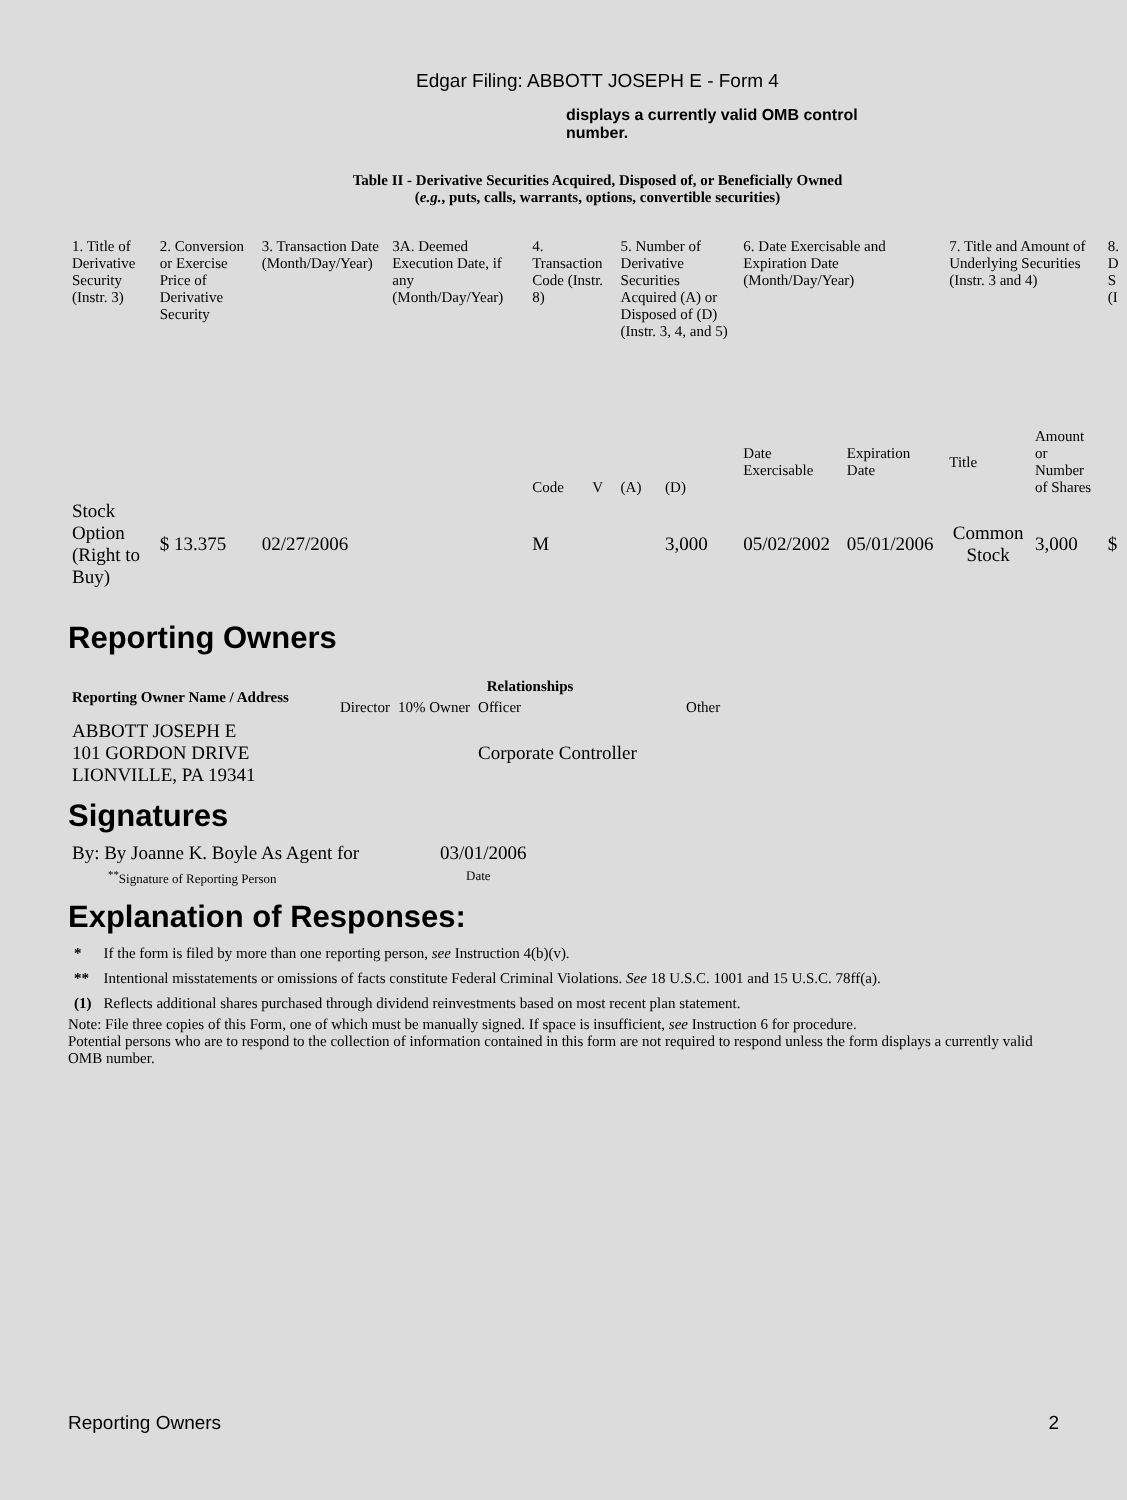Edgar Filing: ABBOTT JOSEPH E - Form 4
displays a currently valid OMB control number.
Table II - Derivative Securities Acquired, Disposed of, or Beneficially Owned
(e.g., puts, calls, warrants, options, convertible securities)
| 1. Title of Derivative Security (Instr. 3) | 2. Conversion or Exercise Price of Derivative Security | 3. Transaction Date (Month/Day/Year) | 3A. Deemed Execution Date, if any (Month/Day/Year) | 4. Transaction Code (Instr. 8) | | 5. Number of Derivative Securities Acquired (A) or Disposed of (D) (Instr. 3, 4, and 5) | | 6. Date Exercisable and Expiration Date (Month/Day/Year) | | 7. Title and Amount of Underlying Securities (Instr. 3 and 4) | | 8. D S (I |
| | | | | Code | V | (A) | (D) | Date Exercisable | Expiration Date | Title | Amount or Number of Shares | |
| Stock Option (Right to Buy) | $ 13.375 | 02/27/2006 | | M | | | 3,000 | 05/02/2002 | 05/01/2006 | Common Stock | 3,000 | $ |
Reporting Owners
| Reporting Owner Name / Address | Relationships | | | |
| --- | --- | --- | --- | --- |
| | Director | 10% Owner | Officer | Other |
| ABBOTT JOSEPH E 101 GORDON DRIVE LIONVILLE, PA 19341 | | | Corporate Controller | |
Signatures
| By: By Joanne K. Boyle As Agent for | 03/01/2006 |
| <sup>**</sup> Signature of Reporting Person | Date |
Explanation of Responses:
| * | If the form is filed by more than one reporting person, see Instruction 4(b)(v). |
| ** | Intentional misstatements or omissions of facts constitute Federal Criminal Violations. See 18 U.S.C. 1001 and 15 U.S.C. 78ff(a). |
| (1) | Reflects additional shares purchased through dividend reinvestments based on most recent plan statement. |
Note: File three copies of this Form, one of which must be manually signed. If space is insufficient, see Instruction 6 for procedure.
Potential persons who are to respond to the collection of information contained in this form are not required to respond unless the form displays a currently valid OMB number.
Reporting Owners 2